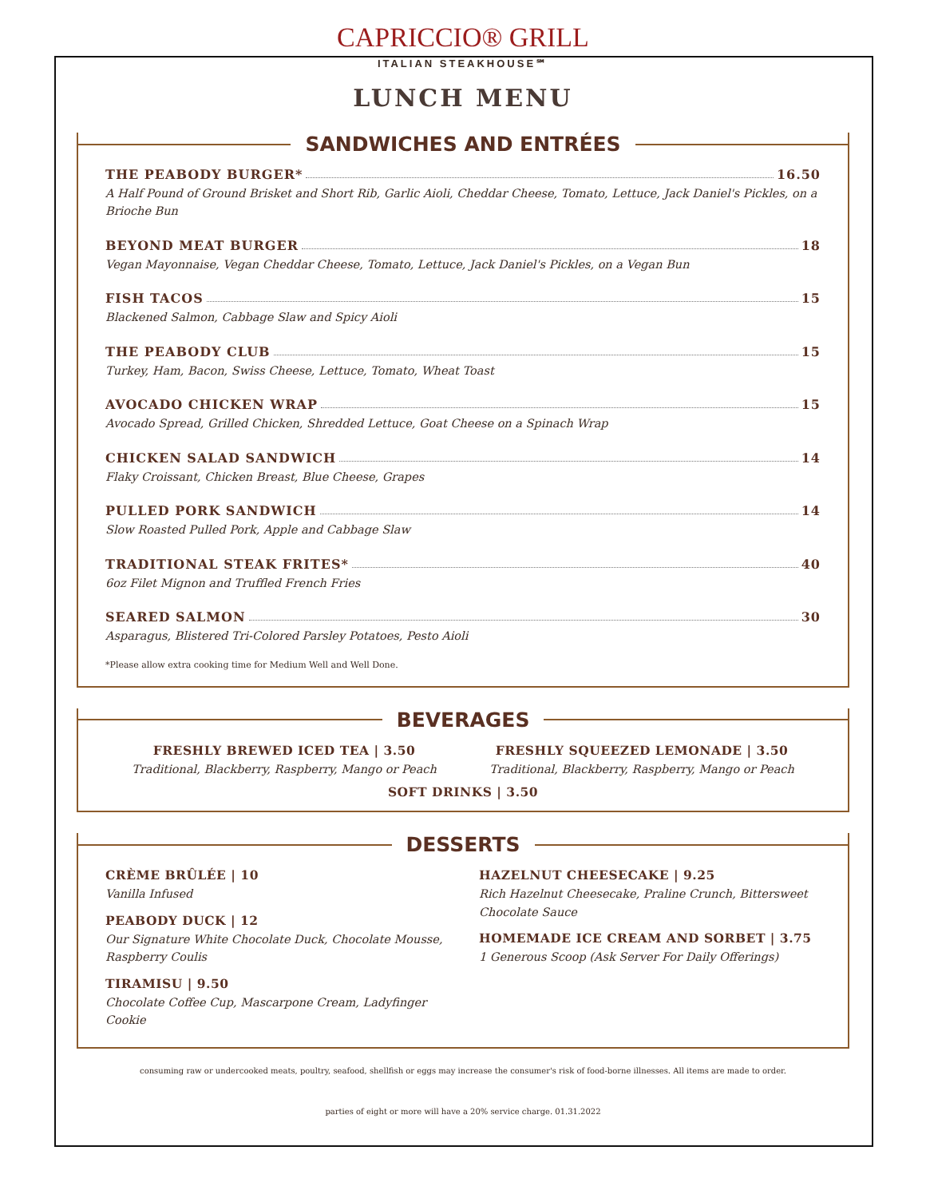CAPRICCIO® GRILL
ITALIAN STEAKHOUSE℠
LUNCH MENU
SANDWICHES AND ENTRÉES
THE PEABODY BURGER* 16.50
A Half Pound of Ground Brisket and Short Rib, Garlic Aioli, Cheddar Cheese, Tomato, Lettuce, Jack Daniel's Pickles, on a Brioche Bun
BEYOND MEAT BURGER 18
Vegan Mayonnaise, Vegan Cheddar Cheese, Tomato, Lettuce, Jack Daniel's Pickles, on a Vegan Bun
FISH TACOS 15
Blackened Salmon, Cabbage Slaw and Spicy Aioli
THE PEABODY CLUB 15
Turkey, Ham, Bacon, Swiss Cheese, Lettuce, Tomato, Wheat Toast
AVOCADO CHICKEN WRAP 15
Avocado Spread, Grilled Chicken, Shredded Lettuce, Goat Cheese on a Spinach Wrap
CHICKEN SALAD SANDWICH 14
Flaky Croissant, Chicken Breast, Blue Cheese, Grapes
PULLED PORK SANDWICH 14
Slow Roasted Pulled Pork, Apple and Cabbage Slaw
TRADITIONAL STEAK FRITES* 40
6oz Filet Mignon and Truffled French Fries
SEARED SALMON 30
Asparagus, Blistered Tri-Colored Parsley Potatoes, Pesto Aioli
*Please allow extra cooking time for Medium Well and Well Done.
BEVERAGES
FRESHLY BREWED ICED TEA | 3.50
Traditional, Blackberry, Raspberry, Mango or Peach
FRESHLY SQUEEZED LEMONADE | 3.50
Traditional, Blackberry, Raspberry, Mango or Peach
SOFT DRINKS | 3.50
DESSERTS
CRÈME BRÛLÉE | 10
Vanilla Infused
PEABODY DUCK | 12
Our Signature White Chocolate Duck, Chocolate Mousse, Raspberry Coulis
TIRAMISU | 9.50
Chocolate Coffee Cup, Mascarpone Cream, Ladyfinger Cookie
HAZELNUT CHEESECAKE | 9.25
Rich Hazelnut Cheesecake, Praline Crunch, Bittersweet Chocolate Sauce
HOMEMADE ICE CREAM AND SORBET | 3.75
1 Generous Scoop (Ask Server For Daily Offerings)
consuming raw or undercooked meats, poultry, seafood, shellfish or eggs may increase the consumer's risk of food-borne illnesses. All items are made to order.
parties of eight or more will have a 20% service charge. 01.31.2022